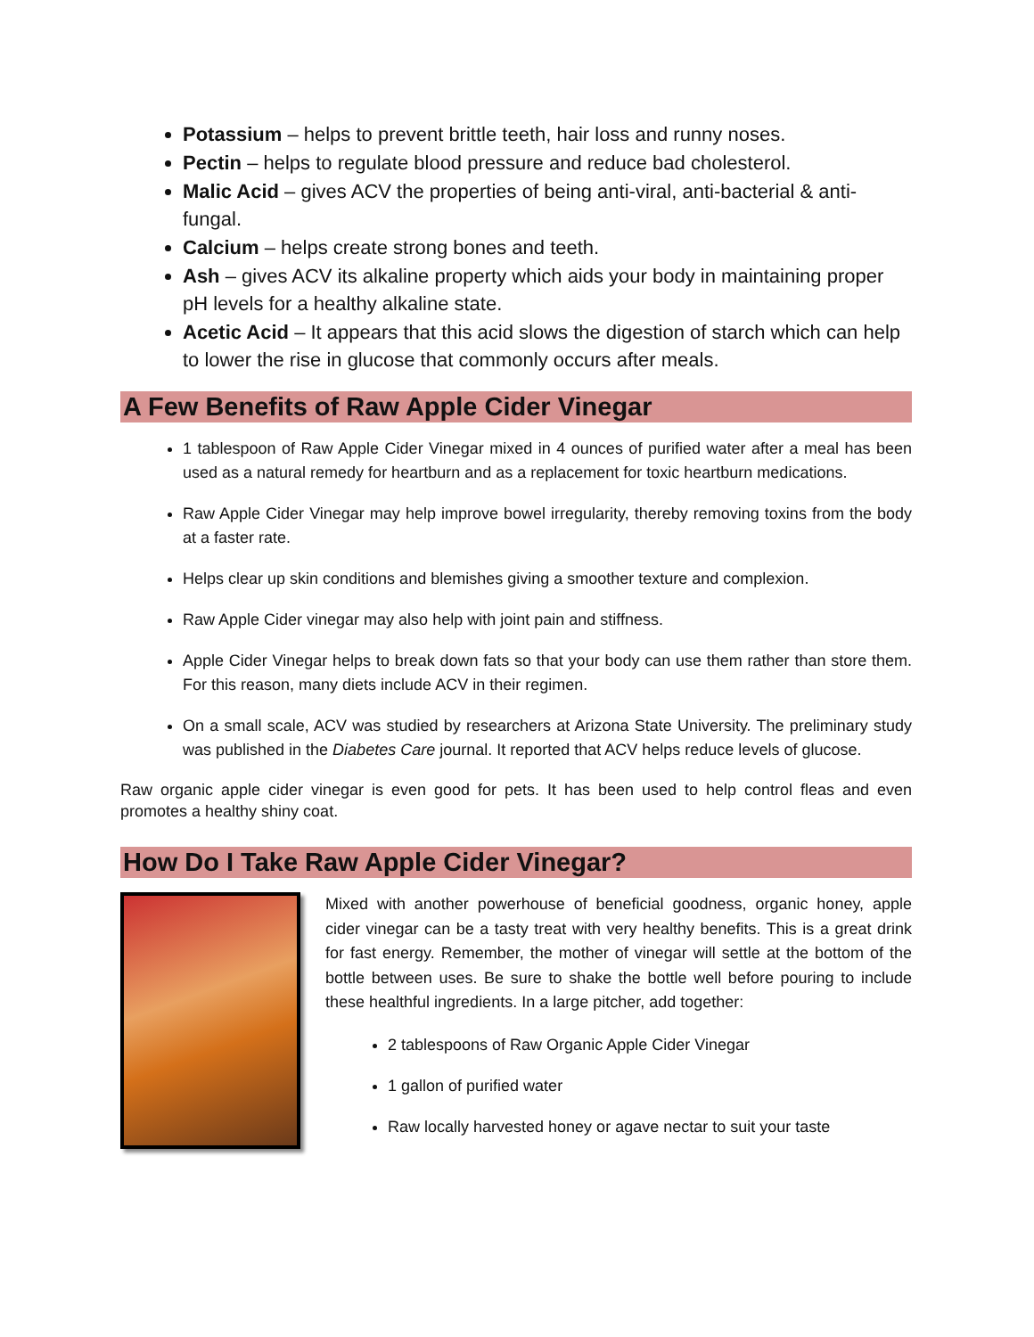Potassium – helps to prevent brittle teeth, hair loss and runny noses.
Pectin – helps to regulate blood pressure and reduce bad cholesterol.
Malic Acid – gives ACV the properties of being anti-viral, anti-bacterial & anti-fungal.
Calcium – helps create strong bones and teeth.
Ash – gives ACV its alkaline property which aids your body in maintaining proper pH levels for a healthy alkaline state.
Acetic Acid – It appears that this acid slows the digestion of starch which can help to lower the rise in glucose that commonly occurs after meals.
A Few Benefits of Raw Apple Cider Vinegar
1 tablespoon of Raw Apple Cider Vinegar mixed in 4 ounces of purified water after a meal has been used as a natural remedy for heartburn and as a replacement for toxic heartburn medications.
Raw Apple Cider Vinegar may help improve bowel irregularity, thereby removing toxins from the body at a faster rate.
Helps clear up skin conditions and blemishes giving a smoother texture and complexion.
Raw Apple Cider vinegar may also help with joint pain and stiffness.
Apple Cider Vinegar helps to break down fats so that your body can use them rather than store them. For this reason, many diets include ACV in their regimen.
On a small scale, ACV was studied by researchers at Arizona State University. The preliminary study was published in the Diabetes Care journal. It reported that ACV helps reduce levels of glucose.
Raw organic apple cider vinegar is even good for pets. It has been used to help control fleas and even promotes a healthy shiny coat.
How Do I Take Raw Apple Cider Vinegar?
Mixed with another powerhouse of beneficial goodness, organic honey, apple cider vinegar can be a tasty treat with very healthy benefits. This is a great drink for fast energy. Remember, the mother of vinegar will settle at the bottom of the bottle between uses. Be sure to shake the bottle well before pouring to include these healthful ingredients. In a large pitcher, add together:
2 tablespoons of Raw Organic Apple Cider Vinegar
1 gallon of purified water
Raw locally harvested honey or agave nectar to suit your taste